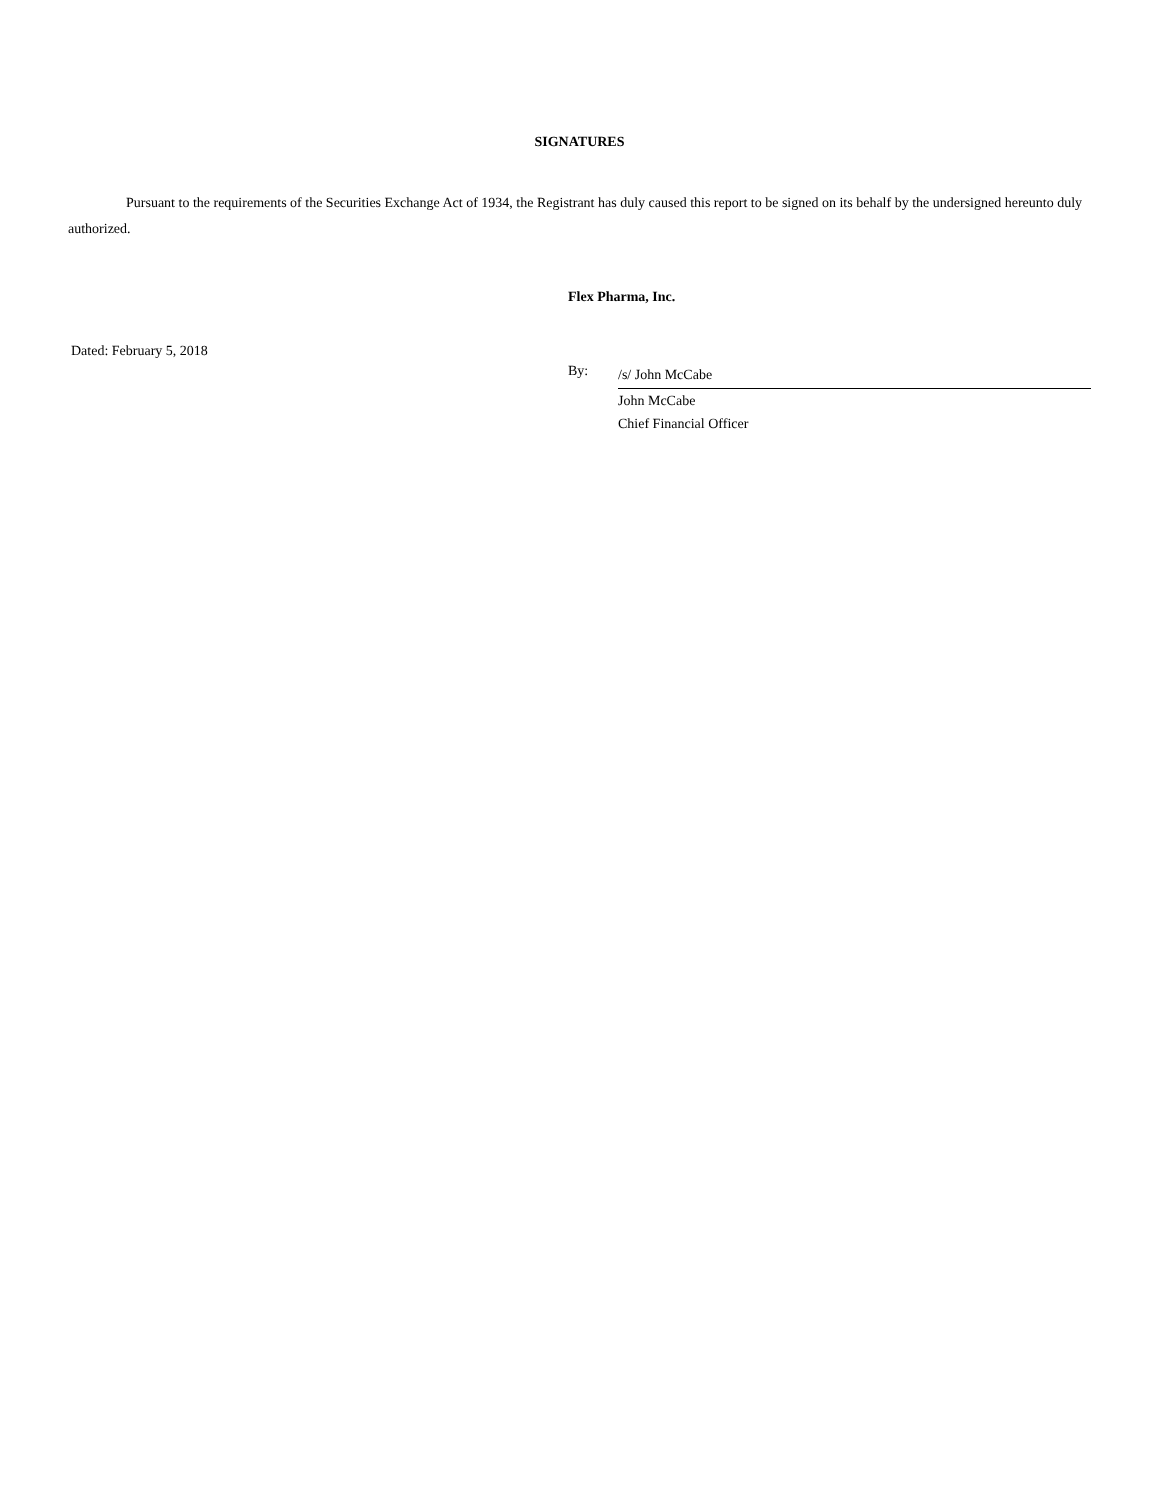SIGNATURES
Pursuant to the requirements of the Securities Exchange Act of 1934, the Registrant has duly caused this report to be signed on its behalf by the undersigned hereunto duly authorized.
Flex Pharma, Inc.
Dated: February 5, 2018
By:
/s/ John McCabe
John McCabe
Chief Financial Officer